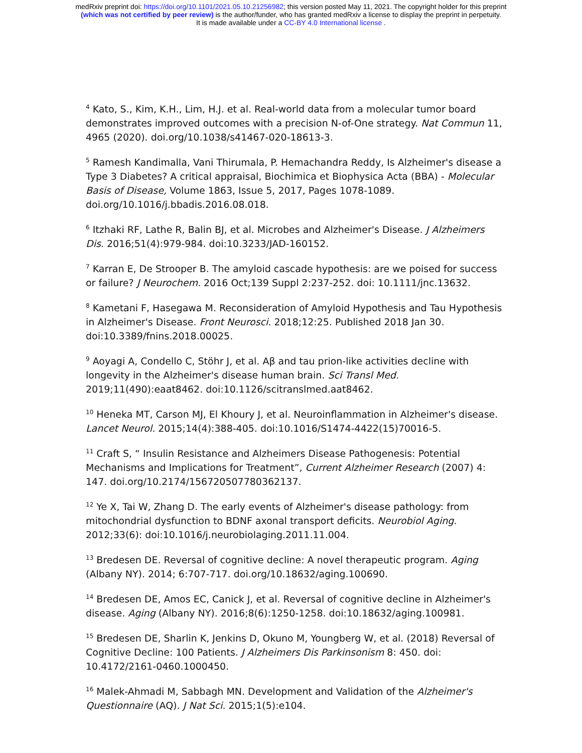medRxiv preprint doi: https://doi.org/10.1101/2021.05.10.21256982; this version posted May 11, 2021. The copyright holder for this preprint
(which was not certified by peer review) is the author/funder, who has granted medRxiv a license to display the preprint in perpetuity.
It is made available under a CC-BY 4.0 International license .
<sup>4</sup> Kato, S., Kim, K.H., Lim, H.J. et al. Real-world data from a molecular tumor board demonstrates improved outcomes with a precision N-of-One strategy. Nat Commun 11, 4965 (2020). doi.org/10.1038/s41467-020-18613-3.
<sup>5</sup> Ramesh Kandimalla, Vani Thirumala, P. Hemachandra Reddy, Is Alzheimer's disease a Type 3 Diabetes? A critical appraisal, Biochimica et Biophysica Acta (BBA) - Molecular Basis of Disease, Volume 1863, Issue 5, 2017, Pages 1078-1089. doi.org/10.1016/j.bbadis.2016.08.018.
<sup>6</sup> Itzhaki RF, Lathe R, Balin BJ, et al. Microbes and Alzheimer's Disease. J Alzheimers Dis. 2016;51(4):979-984. doi:10.3233/JAD-160152.
<sup>7</sup> Karran E, De Strooper B. The amyloid cascade hypothesis: are we poised for success or failure? J Neurochem. 2016 Oct;139 Suppl 2:237-252. doi: 10.1111/jnc.13632.
<sup>8</sup> Kametani F, Hasegawa M. Reconsideration of Amyloid Hypothesis and Tau Hypothesis in Alzheimer's Disease. Front Neurosci. 2018;12:25. Published 2018 Jan 30. doi:10.3389/fnins.2018.00025.
<sup>9</sup> Aoyagi A, Condello C, Stöhr J, et al. Aβ and tau prion-like activities decline with longevity in the Alzheimer's disease human brain. Sci Transl Med. 2019;11(490):eaat8462. doi:10.1126/scitranslmed.aat8462.
<sup>10</sup> Heneka MT, Carson MJ, El Khoury J, et al. Neuroinflammation in Alzheimer's disease. Lancet Neurol. 2015;14(4):388-405. doi:10.1016/S1474-4422(15)70016-5.
<sup>11</sup> Craft S, “ Insulin Resistance and Alzheimers Disease Pathogenesis: Potential Mechanisms and Implications for Treatment”, Current Alzheimer Research (2007) 4: 147. doi.org/10.2174/156720507780362137.
<sup>12</sup> Ye X, Tai W, Zhang D. The early events of Alzheimer's disease pathology: from mitochondrial dysfunction to BDNF axonal transport deficits. Neurobiol Aging. 2012;33(6): doi:10.1016/j.neurobiolaging.2011.11.004.
<sup>13</sup> Bredesen DE. Reversal of cognitive decline: A novel therapeutic program. Aging (Albany NY). 2014; 6:707-717. doi.org/10.18632/aging.100690.
<sup>14</sup> Bredesen DE, Amos EC, Canick J, et al. Reversal of cognitive decline in Alzheimer's disease. Aging (Albany NY). 2016;8(6):1250-1258. doi:10.18632/aging.100981.
<sup>15</sup> Bredesen DE, Sharlin K, Jenkins D, Okuno M, Youngberg W, et al. (2018) Reversal of Cognitive Decline: 100 Patients. J Alzheimers Dis Parkinsonism 8: 450. doi: 10.4172/2161-0460.1000450.
<sup>16</sup> Malek-Ahmadi M, Sabbagh MN. Development and Validation of the Alzheimer's Questionnaire (AQ). J Nat Sci. 2015;1(5):e104.